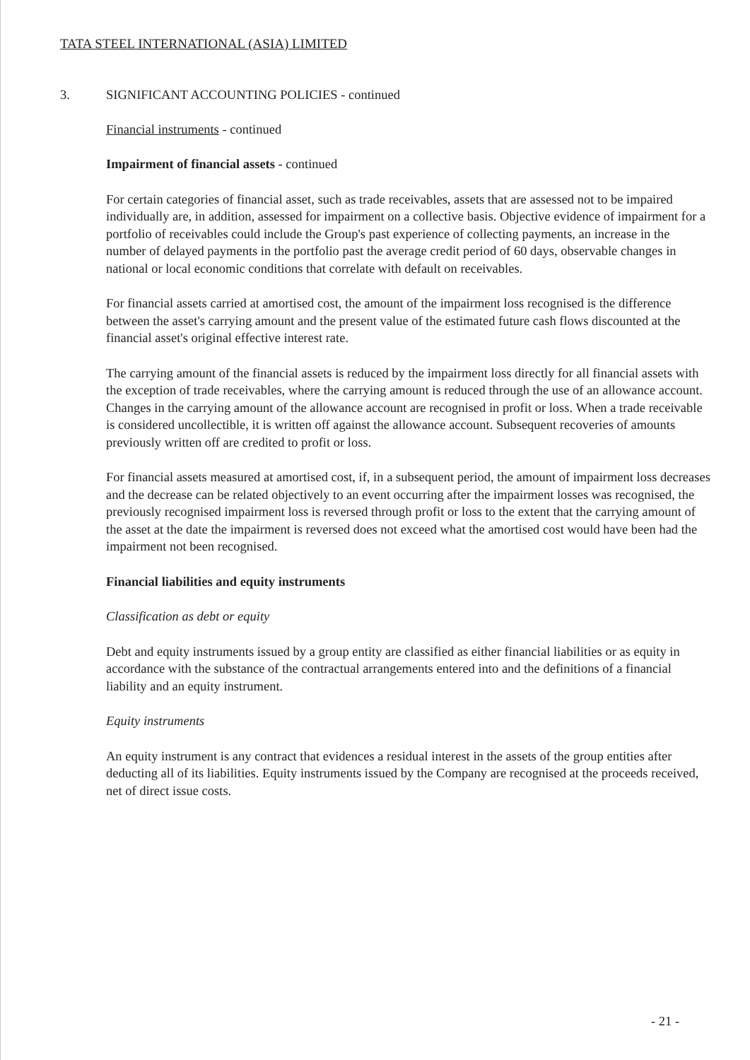TATA STEEL INTERNATIONAL (ASIA) LIMITED
3. SIGNIFICANT ACCOUNTING POLICIES - continued
Financial instruments - continued
Impairment of financial assets - continued
For certain categories of financial asset, such as trade receivables, assets that are assessed not to be impaired individually are, in addition, assessed for impairment on a collective basis. Objective evidence of impairment for a portfolio of receivables could include the Group's past experience of collecting payments, an increase in the number of delayed payments in the portfolio past the average credit period of 60 days, observable changes in national or local economic conditions that correlate with default on receivables.
For financial assets carried at amortised cost, the amount of the impairment loss recognised is the difference between the asset's carrying amount and the present value of the estimated future cash flows discounted at the financial asset's original effective interest rate.
The carrying amount of the financial assets is reduced by the impairment loss directly for all financial assets with the exception of trade receivables, where the carrying amount is reduced through the use of an allowance account. Changes in the carrying amount of the allowance account are recognised in profit or loss. When a trade receivable is considered uncollectible, it is written off against the allowance account. Subsequent recoveries of amounts previously written off are credited to profit or loss.
For financial assets measured at amortised cost, if, in a subsequent period, the amount of impairment loss decreases and the decrease can be related objectively to an event occurring after the impairment losses was recognised, the previously recognised impairment loss is reversed through profit or loss to the extent that the carrying amount of the asset at the date the impairment is reversed does not exceed what the amortised cost would have been had the impairment not been recognised.
Financial liabilities and equity instruments
Classification as debt or equity
Debt and equity instruments issued by a group entity are classified as either financial liabilities or as equity in accordance with the substance of the contractual arrangements entered into and the definitions of a financial liability and an equity instrument.
Equity instruments
An equity instrument is any contract that evidences a residual interest in the assets of the group entities after deducting all of its liabilities. Equity instruments issued by the Company are recognised at the proceeds received, net of direct issue costs.
- 21 -